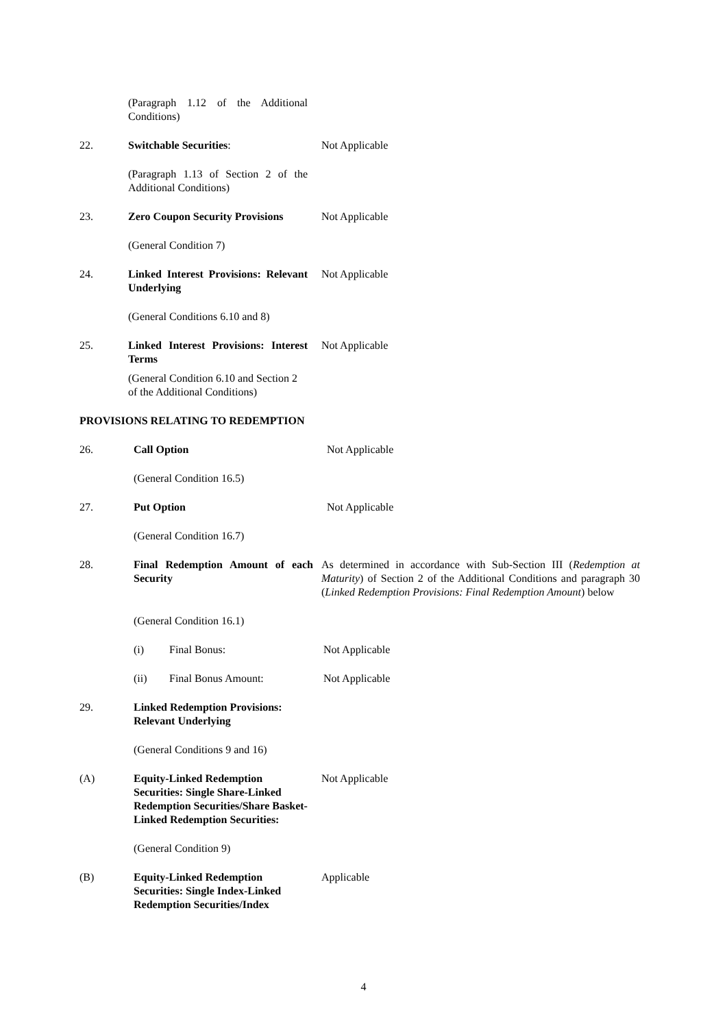(Paragraph 1.12 of the Additional Conditions)
22. Switchable Securities: Not Applicable
(Paragraph 1.13 of Section 2 of the Additional Conditions)
23. Zero Coupon Security Provisions
Not Applicable
(General Condition 7)
24. Linked Interest Provisions: Relevant Underlying
Not Applicable
(General Conditions 6.10 and 8)
25. Linked Interest Provisions: Interest Terms
Not Applicable
(General Condition 6.10 and Section 2 of the Additional Conditions)
PROVISIONS RELATING TO REDEMPTION
26. Call Option Not Applicable
(General Condition 16.5)
27. Put Option Not Applicable
(General Condition 16.7)
28. Final Redemption Amount of each Security
As determined in accordance with Sub-Section III (Redemption at Maturity) of Section 2 of the Additional Conditions and paragraph 30 (Linked Redemption Provisions: Final Redemption Amount) below
(General Condition 16.1)
(i) Final Bonus: Not Applicable
(ii) Final Bonus Amount: Not Applicable
29. Linked Redemption Provisions: Relevant Underlying
(General Conditions 9 and 16)
(A) Equity-Linked Redemption Securities: Single Share-Linked Redemption Securities/Share Basket-Linked Redemption Securities:
Not Applicable
(General Condition 9)
(B) Equity-Linked Redemption Securities: Single Index-Linked Redemption Securities/Index
Applicable
4